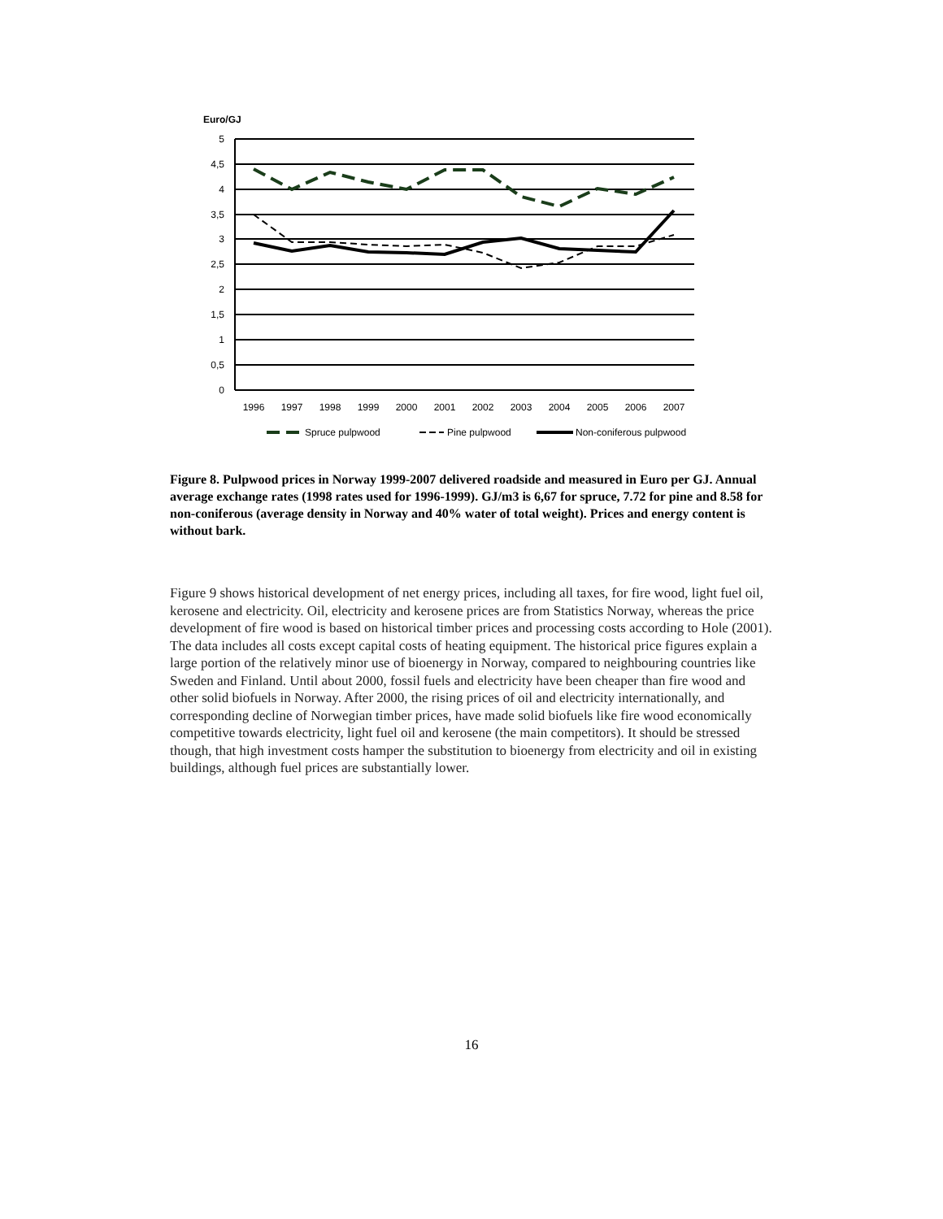Euro/GJ
5
4,5
4
3,5
3
2,5
2
1,5
1
0,5
0
1996
1997
1998
1999
2000
2001
2002
2003
2004
2005
2006
2007
Spruce pulpwood
Pine pulpwood
Non-coniferous pulpwood
Figure 8. Pulpwood prices in Norway 1999-2007 delivered roadside and measured in Euro per GJ. Annual average exchange rates (1998 rates used for 1996-1999). GJ/m3 is 6,67 for spruce, 7.72 for pine and 8.58 for non-coniferous (average density in Norway and 40% water of total weight). Prices and energy content is without bark.
Figure 9 shows historical development of net energy prices, including all taxes, for fire wood, light fuel oil, kerosene and electricity. Oil, electricity and kerosene prices are from Statistics Norway, whereas the price development of fire wood is based on historical timber prices and processing costs according to Hole (2001). The data includes all costs except capital costs of heating equipment. The historical price figures explain a large portion of the relatively minor use of bioenergy in Norway, compared to neighbouring countries like Sweden and Finland. Until about 2000, fossil fuels and electricity have been cheaper than fire wood and other solid biofuels in Norway. After 2000, the rising prices of oil and electricity internationally, and corresponding decline of Norwegian timber prices, have made solid biofuels like fire wood economically competitive towards electricity, light fuel oil and kerosene (the main competitors). It should be stressed though, that high investment costs hamper the substitution to bioenergy from electricity and oil in existing buildings, although fuel prices are substantially lower.
16